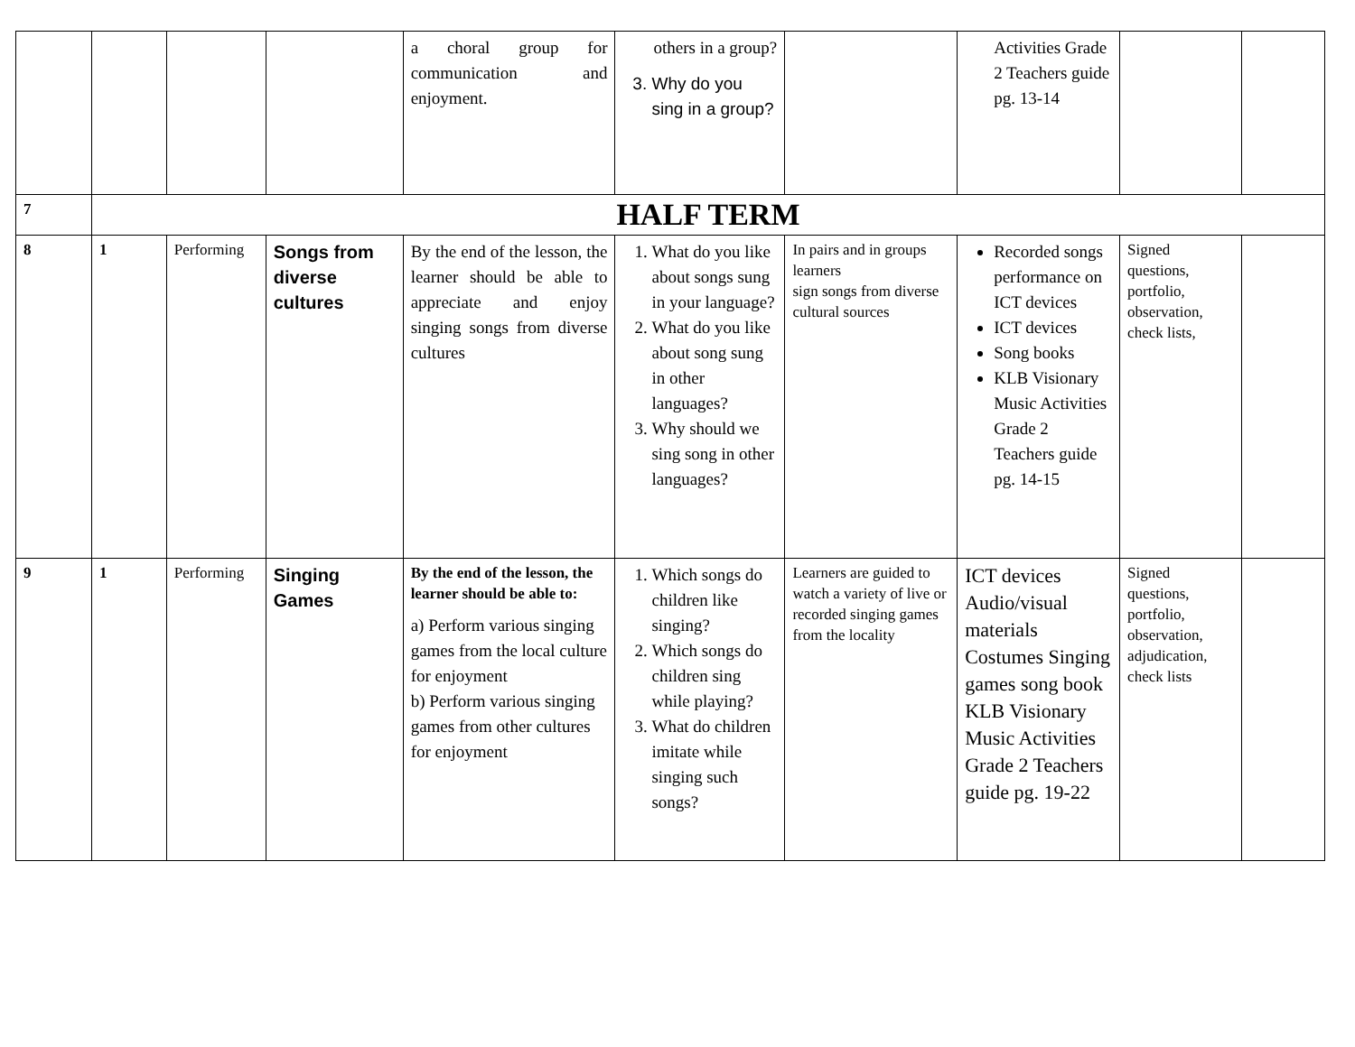| | | | | a choral group for communication and enjoyment. | others in a group? 3. Why do you sing in a group? | | Activities Grade 2 Teachers guide pg. 13-14 | | |
| 7 | HALF TERM | | | | | | | | |
| 8 | 1 | Performing | Songs from diverse cultures | By the end of the lesson, the learner should be able to appreciate and enjoy singing songs from diverse cultures | 1. What do you like about songs sung in your language? 2. What do you like about song sung in other languages? 3. Why should we sing song in other languages? | In pairs and in groups learners sign songs from diverse cultural sources | Recorded songs performance on ICT devices ICT devices Song books KLB Visionary Music Activities Grade 2 Teachers guide pg. 14-15 | Signed questions, portfolio, observation, check lists, | |
| 9 | 1 | Performing | Singing Games | By the end of the lesson, the learner should be able to: a) Perform various singing games from the local culture for enjoyment b) Perform various singing games from other cultures for enjoyment | 1. Which songs do children like singing? 2. Which songs do children sing while playing? 3. What do children imitate while singing such songs? | Learners are guided to watch a variety of live or recorded singing games from the locality | ICT devices Audio/visual materials Costumes Singing games song book KLB Visionary Music Activities Grade 2 Teachers guide pg. 19-22 | Signed questions, portfolio, observation, adjudication, check lists | |